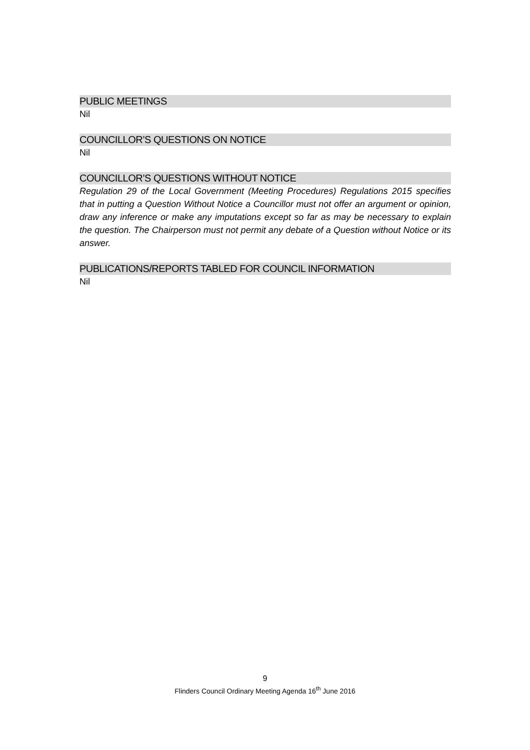PUBLIC MEETINGS
Nil
COUNCILLOR’S QUESTIONS ON NOTICE
Nil
COUNCILLOR’S QUESTIONS WITHOUT NOTICE
Regulation 29 of the Local Government (Meeting Procedures) Regulations 2015 specifies that in putting a Question Without Notice a Councillor must not offer an argument or opinion, draw any inference or make any imputations except so far as may be necessary to explain the question. The Chairperson must not permit any debate of a Question without Notice or its answer.
PUBLICATIONS/REPORTS TABLED FOR COUNCIL INFORMATION
Nil
9
Flinders Council Ordinary Meeting Agenda 16<sup>th</sup> June 2016